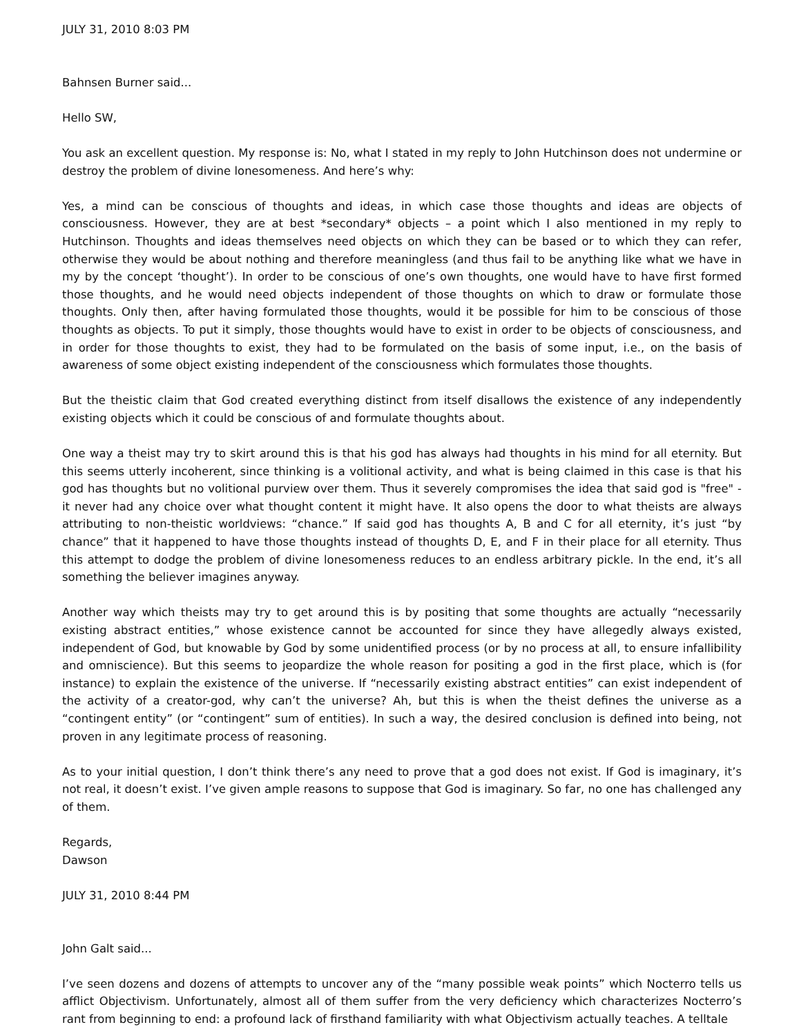JULY 31, 2010 8:03 PM
Bahnsen Burner said...
Hello SW,
You ask an excellent question. My response is: No, what I stated in my reply to John Hutchinson does not undermine or destroy the problem of divine lonesomeness. And here’s why:
Yes, a mind can be conscious of thoughts and ideas, in which case those thoughts and ideas are objects of consciousness. However, they are at best *secondary* objects – a point which I also mentioned in my reply to Hutchinson. Thoughts and ideas themselves need objects on which they can be based or to which they can refer, otherwise they would be about nothing and therefore meaningless (and thus fail to be anything like what we have in my by the concept ‘thought’). In order to be conscious of one’s own thoughts, one would have to have first formed those thoughts, and he would need objects independent of those thoughts on which to draw or formulate those thoughts. Only then, after having formulated those thoughts, would it be possible for him to be conscious of those thoughts as objects. To put it simply, those thoughts would have to exist in order to be objects of consciousness, and in order for those thoughts to exist, they had to be formulated on the basis of some input, i.e., on the basis of awareness of some object existing independent of the consciousness which formulates those thoughts.
But the theistic claim that God created everything distinct from itself disallows the existence of any independently existing objects which it could be conscious of and formulate thoughts about.
One way a theist may try to skirt around this is that his god has always had thoughts in his mind for all eternity. But this seems utterly incoherent, since thinking is a volitional activity, and what is being claimed in this case is that his god has thoughts but no volitional purview over them. Thus it severely compromises the idea that said god is "free" - it never had any choice over what thought content it might have. It also opens the door to what theists are always attributing to non-theistic worldviews: “chance.” If said god has thoughts A, B and C for all eternity, it’s just “by chance” that it happened to have those thoughts instead of thoughts D, E, and F in their place for all eternity. Thus this attempt to dodge the problem of divine lonesomeness reduces to an endless arbitrary pickle. In the end, it’s all something the believer imagines anyway.
Another way which theists may try to get around this is by positing that some thoughts are actually “necessarily existing abstract entities,” whose existence cannot be accounted for since they have allegedly always existed, independent of God, but knowable by God by some unidentified process (or by no process at all, to ensure infallibility and omniscience). But this seems to jeopardize the whole reason for positing a god in the first place, which is (for instance) to explain the existence of the universe. If “necessarily existing abstract entities” can exist independent of the activity of a creator-god, why can’t the universe? Ah, but this is when the theist defines the universe as a “contingent entity” (or “contingent” sum of entities). In such a way, the desired conclusion is defined into being, not proven in any legitimate process of reasoning.
As to your initial question, I don’t think there’s any need to prove that a god does not exist. If God is imaginary, it’s not real, it doesn’t exist. I’ve given ample reasons to suppose that God is imaginary. So far, no one has challenged any of them.
Regards,
Dawson
JULY 31, 2010 8:44 PM
John Galt said...
I’ve seen dozens and dozens of attempts to uncover any of the “many possible weak points” which Nocterro tells us afflict Objectivism. Unfortunately, almost all of them suffer from the very deficiency which characterizes Nocterro’s rant from beginning to end: a profound lack of firsthand familiarity with what Objectivism actually teaches. A telltale